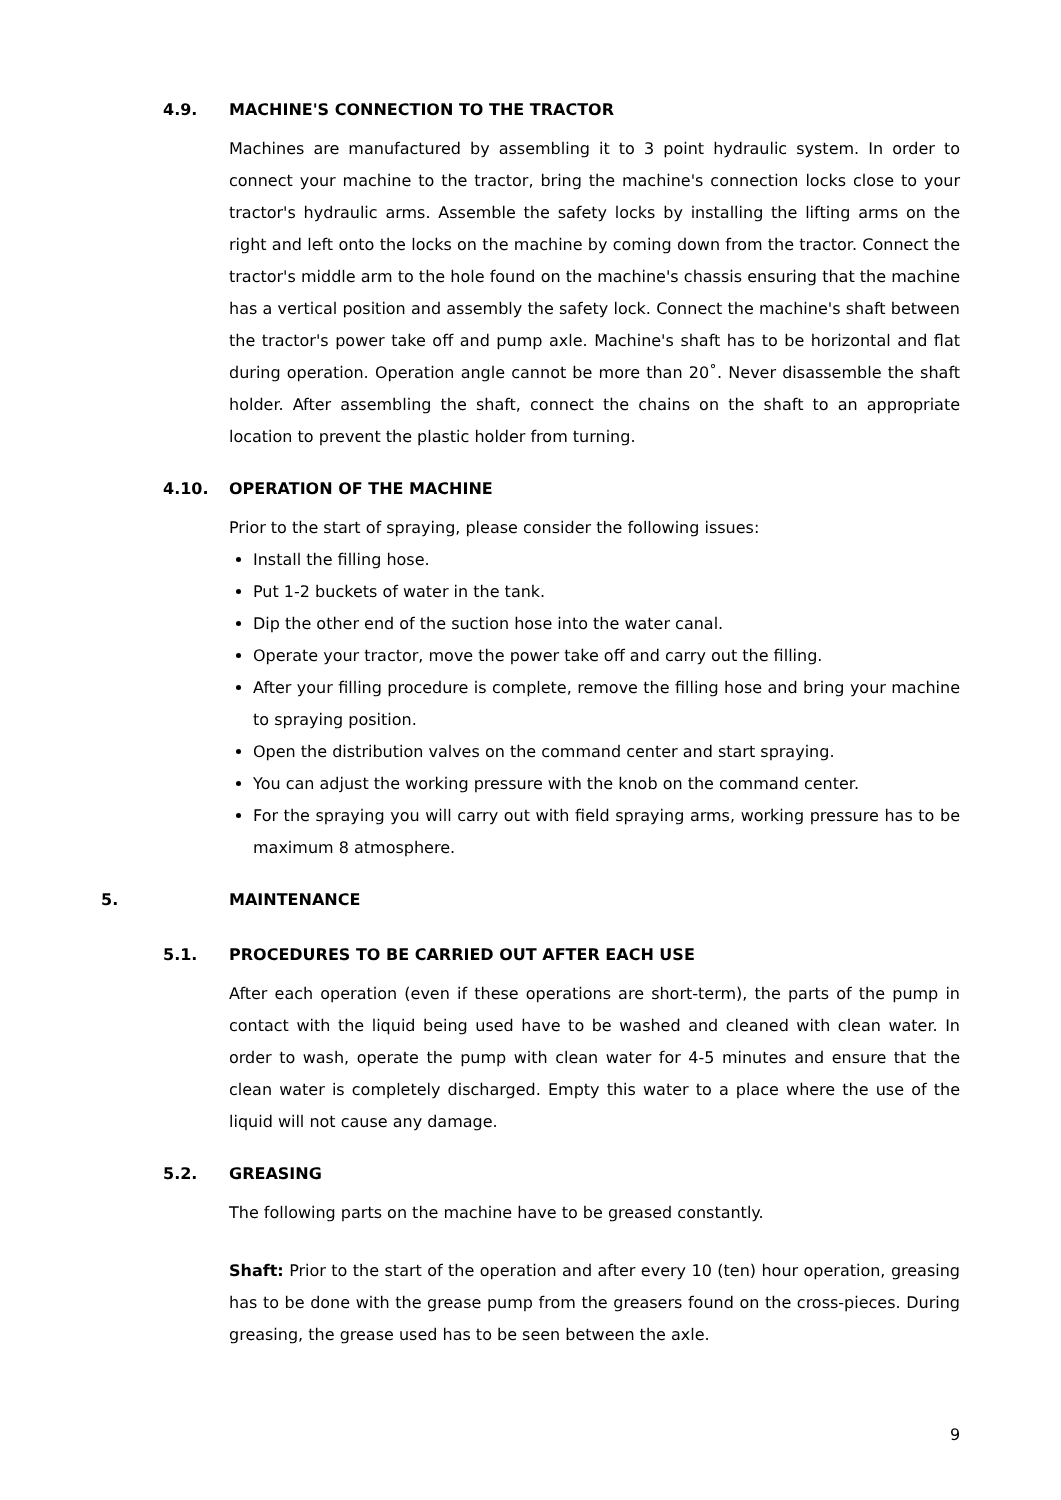4.9. MACHINE'S CONNECTION TO THE TRACTOR
Machines are manufactured by assembling it to 3 point hydraulic system. In order to connect your machine to the tractor, bring the machine's connection locks close to your tractor's hydraulic arms. Assemble the safety locks by installing the lifting arms on the right and left onto the locks on the machine by coming down from the tractor. Connect the tractor's middle arm to the hole found on the machine's chassis ensuring that the machine has a vertical position and assembly the safety lock. Connect the machine's shaft between the tractor's power take off and pump axle. Machine's shaft has to be horizontal and flat during operation. Operation angle cannot be more than 20˚. Never disassemble the shaft holder. After assembling the shaft, connect the chains on the shaft to an appropriate location to prevent the plastic holder from turning.
4.10. OPERATION OF THE MACHINE
Prior to the start of spraying, please consider the following issues:
Install the filling hose.
Put 1-2 buckets of water in the tank.
Dip the other end of the suction hose into the water canal.
Operate your tractor, move the power take off and carry out the filling.
After your filling procedure is complete, remove the filling hose and bring your machine to spraying position.
Open the distribution valves on the command center and start spraying.
You can adjust the working pressure with the knob on the command center.
For the spraying you will carry out with field spraying arms, working pressure has to be maximum 8 atmosphere.
5. MAINTENANCE
5.1. PROCEDURES TO BE CARRIED OUT AFTER EACH USE
After each operation (even if these operations are short-term), the parts of the pump in contact with the liquid being used have to be washed and cleaned with clean water. In order to wash, operate the pump with clean water for 4-5 minutes and ensure that the clean water is completely discharged. Empty this water to a place where the use of the liquid will not cause any damage.
5.2. GREASING
The following parts on the machine have to be greased constantly.
Shaft: Prior to the start of the operation and after every 10 (ten) hour operation, greasing has to be done with the grease pump from the greasers found on the cross-pieces. During greasing, the grease used has to be seen between the axle.
9